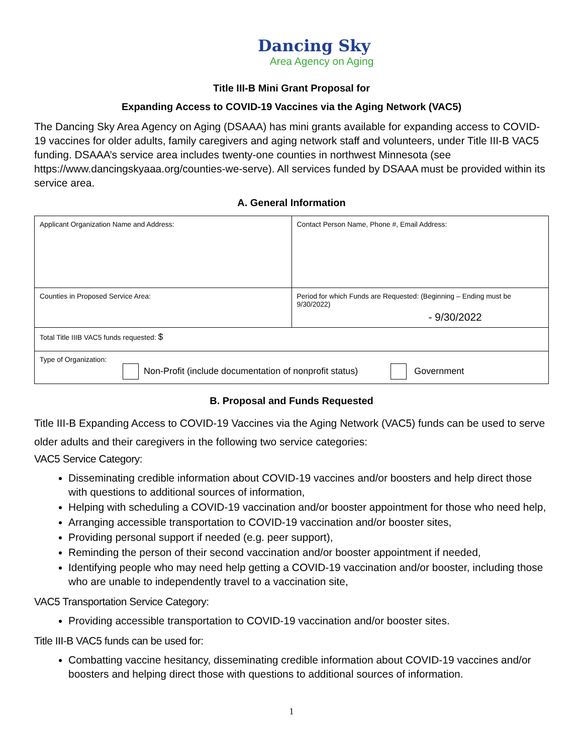Dancing Sky
Area Agency on Aging
Title III-B Mini Grant Proposal for
Expanding Access to COVID-19 Vaccines via the Aging Network (VAC5)
The Dancing Sky Area Agency on Aging (DSAAA) has mini grants available for expanding access to COVID-19 vaccines for older adults, family caregivers and aging network staff and volunteers, under Title III-B VAC5 funding. DSAAA’s service area includes twenty-one counties in northwest Minnesota (see https://www.dancingskyaaa.org/counties-we-serve). All services funded by DSAAA must be provided within its service area.
A. General Information
| Applicant Organization Name and Address: | Contact Person Name, Phone #, Email Address: |
| Counties in Proposed Service Area: | Period for which Funds are Requested: (Beginning – Ending must be 9/30/2022) - 9/30/2022 |
| Total Title IIIB VAC5 funds requested: $ | |
| Type of Organization: Non-Profit (include documentation of nonprofit status) Government | |
B. Proposal and Funds Requested
Title III-B Expanding Access to COVID-19 Vaccines via the Aging Network (VAC5) funds can be used to serve older adults and their caregivers in the following two service categories:
VAC5 Service Category:
Disseminating credible information about COVID-19 vaccines and/or boosters and help direct those with questions to additional sources of information,
Helping with scheduling a COVID-19 vaccination and/or booster appointment for those who need help,
Arranging accessible transportation to COVID-19 vaccination and/or booster sites,
Providing personal support if needed (e.g. peer support),
Reminding the person of their second vaccination and/or booster appointment if needed,
Identifying people who may need help getting a COVID-19 vaccination and/or booster, including those who are unable to independently travel to a vaccination site,
VAC5 Transportation Service Category:
Providing accessible transportation to COVID-19 vaccination and/or booster sites.
Title III-B VAC5 funds can be used for:
Combatting vaccine hesitancy, disseminating credible information about COVID-19 vaccines and/or boosters and helping direct those with questions to additional sources of information.
1